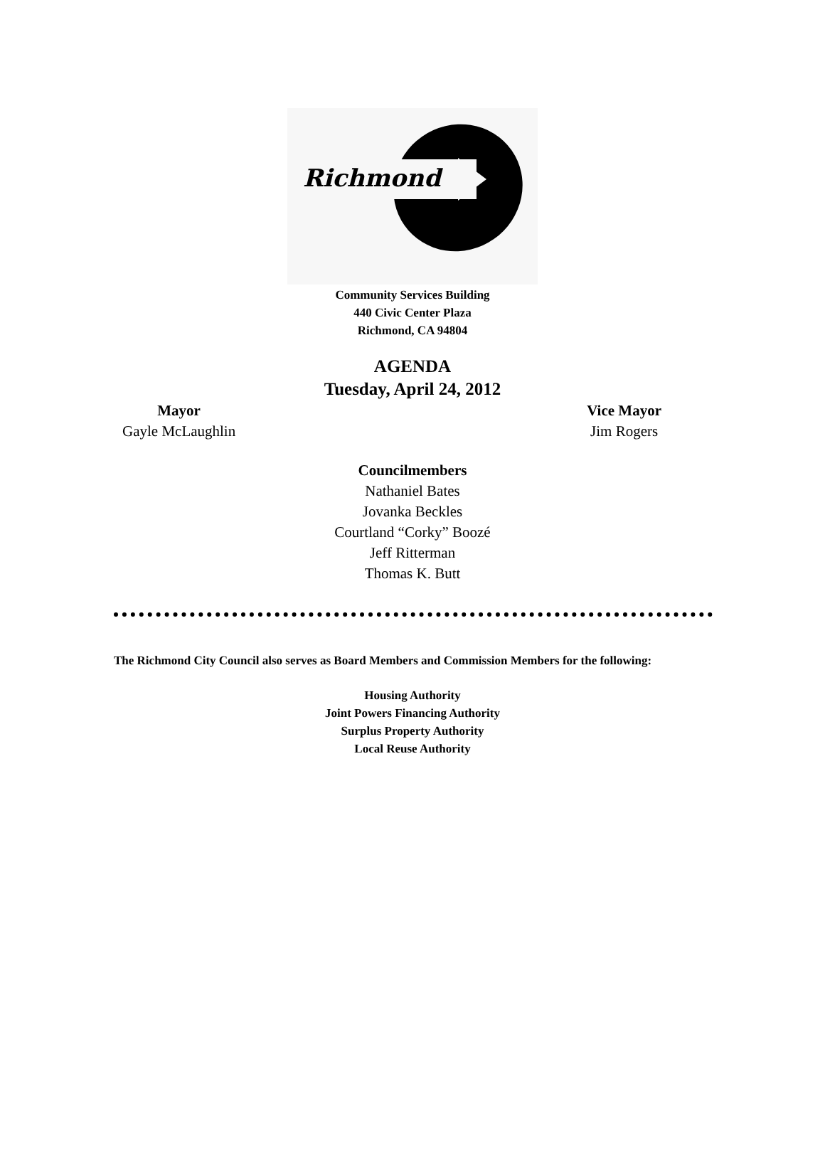Richmond
Community Services Building
440 Civic Center Plaza
Richmond, CA 94804
AGENDA
Tuesday, April 24, 2012
Mayor
Gayle McLaughlin
Vice Mayor
Jim Rogers
Councilmembers
Nathaniel Bates
Jovanka Beckles
Courtland “Corky” Boozé
Jeff Ritterman
Thomas K. Butt
The Richmond City Council also serves as Board Members and Commission Members for the following:
Housing Authority
Joint Powers Financing Authority
Surplus Property Authority
Local Reuse Authority